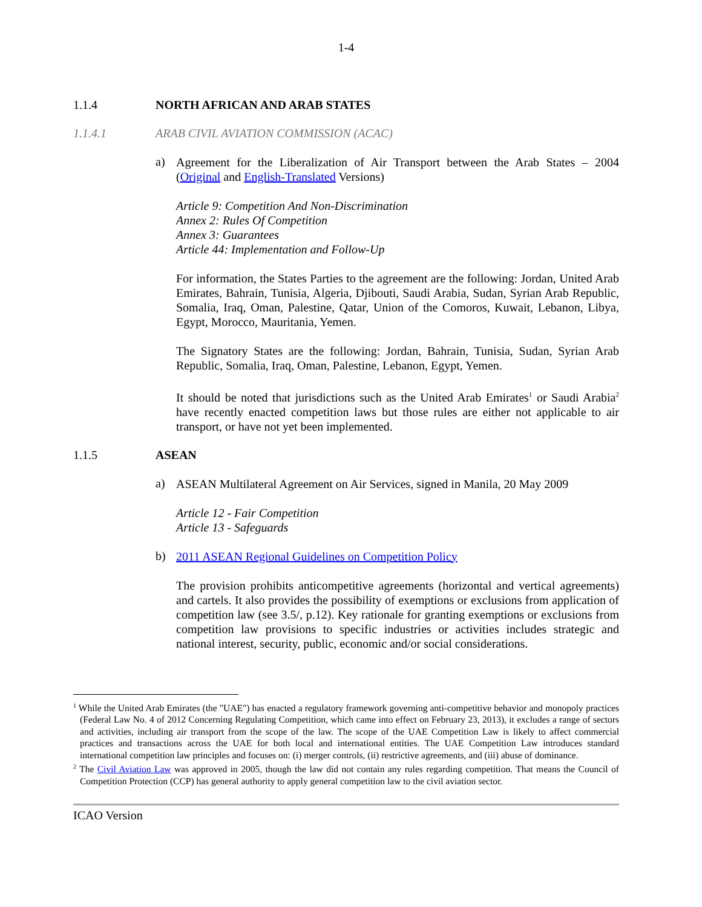1-4
1.1.4 NORTH AFRICAN AND ARAB STATES
1.1.4.1 ARAB CIVIL AVIATION COMMISSION (ACAC)
a)
Agreement for the Liberalization of Air Transport between the Arab States – 2004 (Original and English-Translated Versions)
Article 9: Competition And Non-Discrimination
Annex 2: Rules Of Competition
Annex 3: Guarantees
Article 44: Implementation and Follow-Up
For information, the States Parties to the agreement are the following: Jordan, United Arab Emirates, Bahrain, Tunisia, Algeria, Djibouti, Saudi Arabia, Sudan, Syrian Arab Republic, Somalia, Iraq, Oman, Palestine, Qatar, Union of the Comoros, Kuwait, Lebanon, Libya, Egypt, Morocco, Mauritania, Yemen.
The Signatory States are the following: Jordan, Bahrain, Tunisia, Sudan, Syrian Arab Republic, Somalia, Iraq, Oman, Palestine, Lebanon, Egypt, Yemen.
It should be noted that jurisdictions such as the United Arab Emirates<sup>1</sup> or Saudi Arabia<sup>2</sup> have recently enacted competition laws but those rules are either not applicable to air transport, or have not yet been implemented.
1.1.5 ASEAN
a)
ASEAN Multilateral Agreement on Air Services, signed in Manila, 20 May 2009
Article 12 - Fair Competition
Article 13 - Safeguards
b)
2011 ASEAN Regional Guidelines on Competition Policy
The provision prohibits anticompetitive agreements (horizontal and vertical agreements) and cartels. It also provides the possibility of exemptions or exclusions from application of competition law (see 3.5/, p.12). Key rationale for granting exemptions or exclusions from competition law provisions to specific industries or activities includes strategic and national interest, security, public, economic and/or social considerations.
<sup>1</sup> While the United Arab Emirates (the "UAE") has enacted a regulatory framework governing anti-competitive behavior and monopoly practices (Federal Law No. 4 of 2012 Concerning Regulating Competition, which came into effect on February 23, 2013), it excludes a range of sectors and activities, including air transport from the scope of the law. The scope of the UAE Competition Law is likely to affect commercial practices and transactions across the UAE for both local and international entities. The UAE Competition Law introduces standard international competition law principles and focuses on: (i) merger controls, (ii) restrictive agreements, and (iii) abuse of dominance.
<sup>2</sup> The Civil Aviation Law was approved in 2005, though the law did not contain any rules regarding competition. That means the Council of Competition Protection (CCP) has general authority to apply general competition law to the civil aviation sector.
ICAO Version